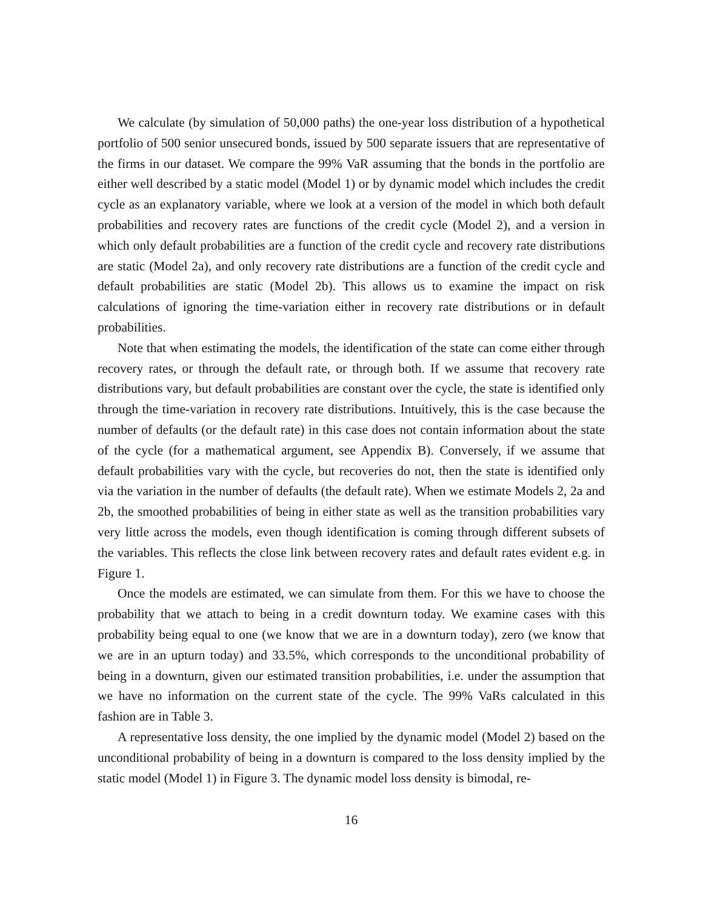We calculate (by simulation of 50,000 paths) the one-year loss distribution of a hypothetical portfolio of 500 senior unsecured bonds, issued by 500 separate issuers that are representative of the firms in our dataset. We compare the 99% VaR assuming that the bonds in the portfolio are either well described by a static model (Model 1) or by dynamic model which includes the credit cycle as an explanatory variable, where we look at a version of the model in which both default probabilities and recovery rates are functions of the credit cycle (Model 2), and a version in which only default probabilities are a function of the credit cycle and recovery rate distributions are static (Model 2a), and only recovery rate distributions are a function of the credit cycle and default probabilities are static (Model 2b). This allows us to examine the impact on risk calculations of ignoring the time-variation either in recovery rate distributions or in default probabilities.
Note that when estimating the models, the identification of the state can come either through recovery rates, or through the default rate, or through both. If we assume that recovery rate distributions vary, but default probabilities are constant over the cycle, the state is identified only through the time-variation in recovery rate distributions. Intuitively, this is the case because the number of defaults (or the default rate) in this case does not contain information about the state of the cycle (for a mathematical argument, see Appendix B). Conversely, if we assume that default probabilities vary with the cycle, but recoveries do not, then the state is identified only via the variation in the number of defaults (the default rate). When we estimate Models 2, 2a and 2b, the smoothed probabilities of being in either state as well as the transition probabilities vary very little across the models, even though identification is coming through different subsets of the variables. This reflects the close link between recovery rates and default rates evident e.g. in Figure 1.
Once the models are estimated, we can simulate from them. For this we have to choose the probability that we attach to being in a credit downturn today. We examine cases with this probability being equal to one (we know that we are in a downturn today), zero (we know that we are in an upturn today) and 33.5%, which corresponds to the unconditional probability of being in a downturn, given our estimated transition probabilities, i.e. under the assumption that we have no information on the current state of the cycle. The 99% VaRs calculated in this fashion are in Table 3.
A representative loss density, the one implied by the dynamic model (Model 2) based on the unconditional probability of being in a downturn is compared to the loss density implied by the static model (Model 1) in Figure 3. The dynamic model loss density is bimodal, re-
16